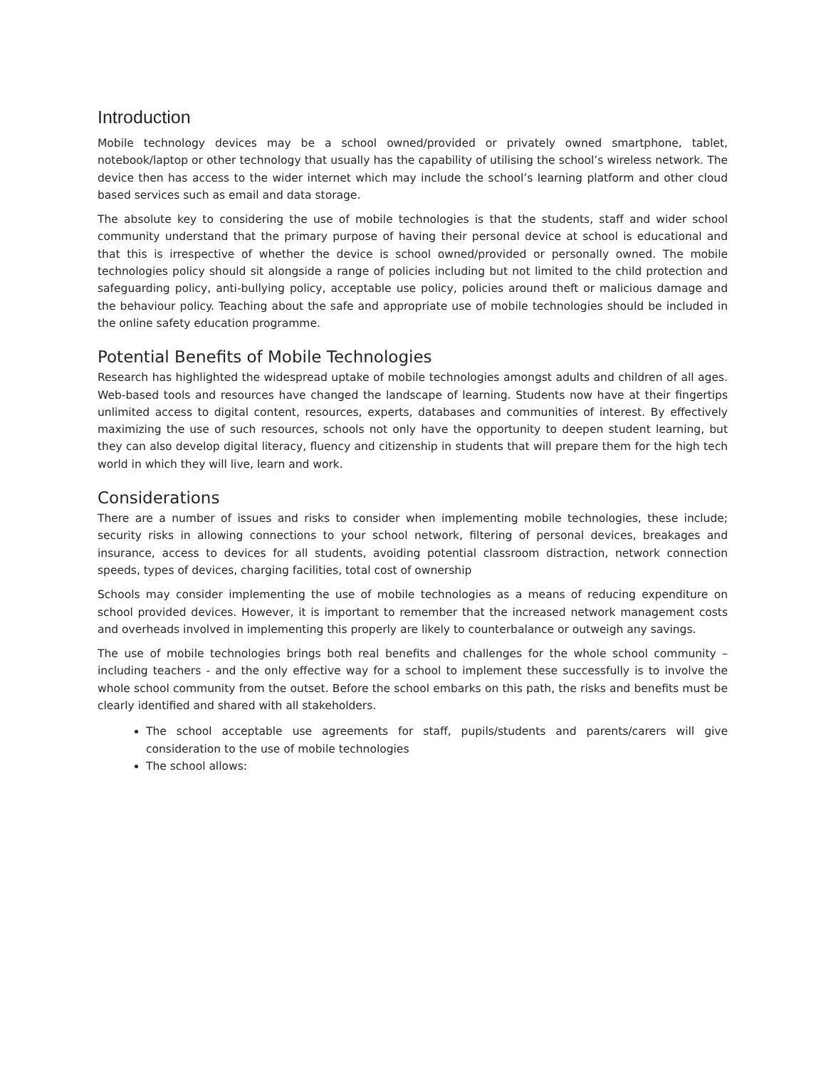Introduction
Mobile technology devices may be a school owned/provided or privately owned smartphone, tablet, notebook/laptop or other technology that usually has the capability of utilising the school’s wireless network. The device then has access to the wider internet which may include the school’s learning platform and other cloud based services such as email and data storage.
The absolute key to considering the use of mobile technologies is that the students, staff and wider school community understand that the primary purpose of having their personal device at school is educational and that this is irrespective of whether the device is school owned/provided or personally owned. The mobile technologies policy should sit alongside a range of policies including but not limited to the child protection and safeguarding policy, anti-bullying policy, acceptable use policy, policies around theft or malicious damage and the behaviour policy. Teaching about the safe and appropriate use of mobile technologies should be included in the online safety education programme.
Potential Benefits of Mobile Technologies
Research has highlighted the widespread uptake of mobile technologies amongst adults and children of all ages. Web-based tools and resources have changed the landscape of learning. Students now have at their fingertips unlimited access to digital content, resources, experts, databases and communities of interest. By effectively maximizing the use of such resources, schools not only have the opportunity to deepen student learning, but they can also develop digital literacy, fluency and citizenship in students that will prepare them for the high tech world in which they will live, learn and work.
Considerations
There are a number of issues and risks to consider when implementing mobile technologies, these include; security risks in allowing connections to your school network, filtering of personal devices, breakages and insurance, access to devices for all students, avoiding potential classroom distraction, network connection speeds, types of devices, charging facilities, total cost of ownership
Schools may consider implementing the use of mobile technologies as a means of reducing expenditure on school provided devices. However, it is important to remember that the increased network management costs and overheads involved in implementing this properly are likely to counterbalance or outweigh any savings.
The use of mobile technologies brings both real benefits and challenges for the whole school community – including teachers - and the only effective way for a school to implement these successfully is to involve the whole school community from the outset. Before the school embarks on this path, the risks and benefits must be clearly identified and shared with all stakeholders.
The school acceptable use agreements for staff, pupils/students and parents/carers will give consideration to the use of mobile technologies
The school allows: